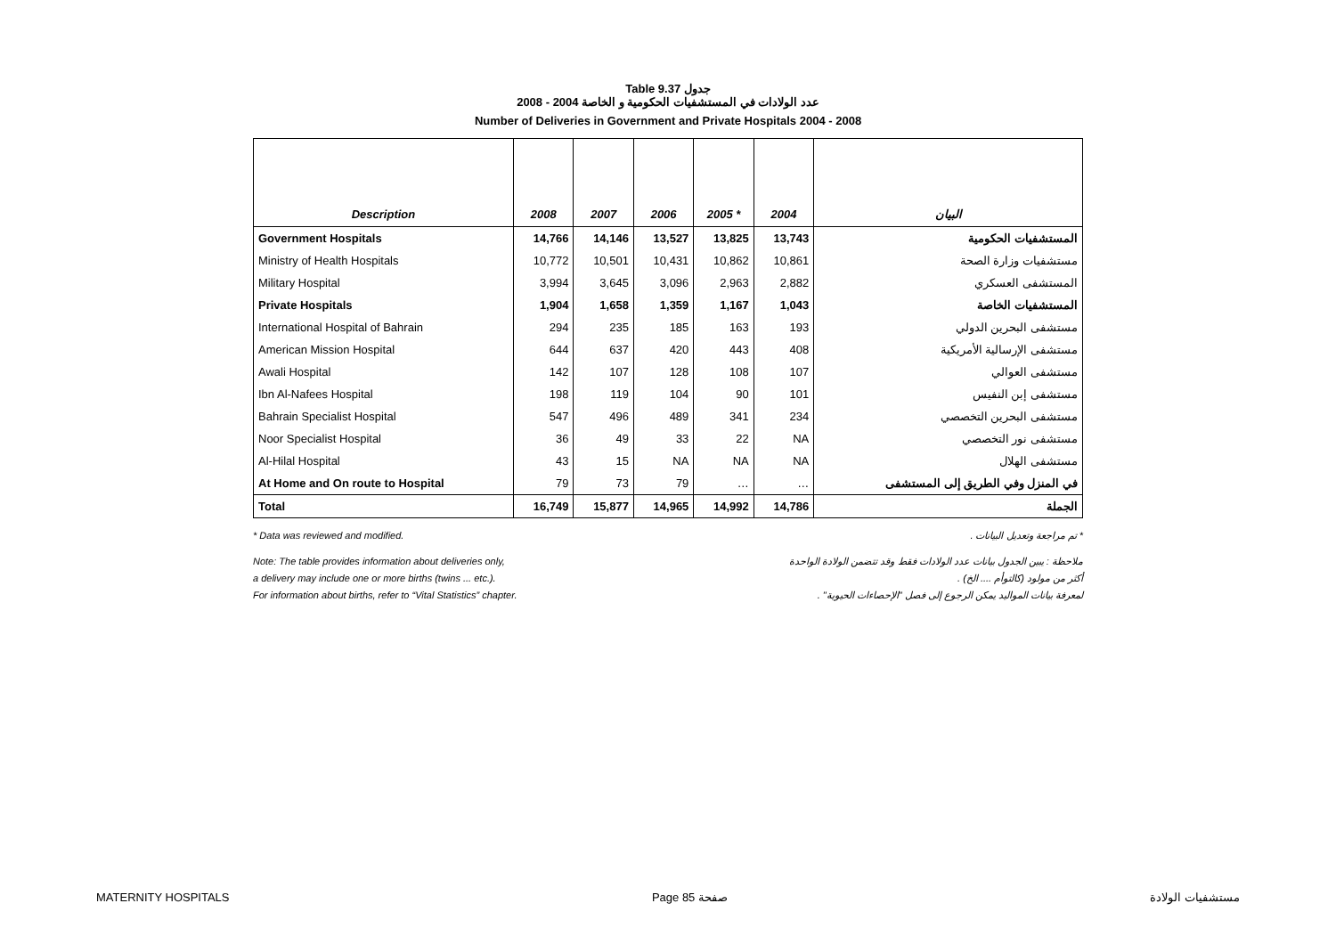Table 9.37 جدول
2008 - 2004 عدد الولادات في المستشفيات الحكومية و الخاصة
Number of Deliveries in Government and Private Hospitals 2004 - 2008
| Description | 2008 | 2007 | 2006 | 2005 * | 2004 | البيان |
| --- | --- | --- | --- | --- | --- | --- |
| Government Hospitals | 14,766 | 14,146 | 13,527 | 13,825 | 13,743 | المستشفيات الحكومية |
| Ministry of Health Hospitals | 10,772 | 10,501 | 10,431 | 10,862 | 10,861 | مستشفيات وزارة الصحة |
| Military Hospital | 3,994 | 3,645 | 3,096 | 2,963 | 2,882 | المستشفى العسكري |
| Private Hospitals | 1,904 | 1,658 | 1,359 | 1,167 | 1,043 | المستشفيات الخاصة |
| International Hospital of Bahrain | 294 | 235 | 185 | 163 | 193 | مستشفى البحرين الدولي |
| American Mission Hospital | 644 | 637 | 420 | 443 | 408 | مستشفى الإرسالية الأمريكية |
| Awali Hospital | 142 | 107 | 128 | 108 | 107 | مستشفى العوالي |
| Ibn Al-Nafees Hospital | 198 | 119 | 104 | 90 | 101 | مستشفى إبن النفيس |
| Bahrain Specialist Hospital | 547 | 496 | 489 | 341 | 234 | مستشفى البحرين التخصصي |
| Noor Specialist Hospital | 36 | 49 | 33 | 22 | NA | مستشفى نور التخصصي |
| Al-Hilal Hospital | 43 | 15 | NA | NA | NA | مستشفى الهلال |
| At Home and On route to Hospital | 79 | 73 | 79 | … | … | في المنزل وفي الطريق إلى المستشفى |
| Total | 16,749 | 15,877 | 14,965 | 14,992 | 14,786 | الجملة |
* Data was reviewed and modified. * تم مراجعة وتعديل البيانات .
Note: The table provides information about deliveries only, ملاحظة : يبين الجدول بيانات عدد الولادات فقط وقد تتضمن الولادة الواحدة
a delivery may include one or more births (twins ... etc.). أكثر من مولود (كالتوأم .... الخ) .
For information about births, refer to “Vital Statistics” chapter. لمعرفة بيانات المواليد يمكن الرجوع إلى فصل "الإحصاءات الحيوية" .
MATERNITY HOSPITALS Page 85 صفحة مستشفيات الولادة